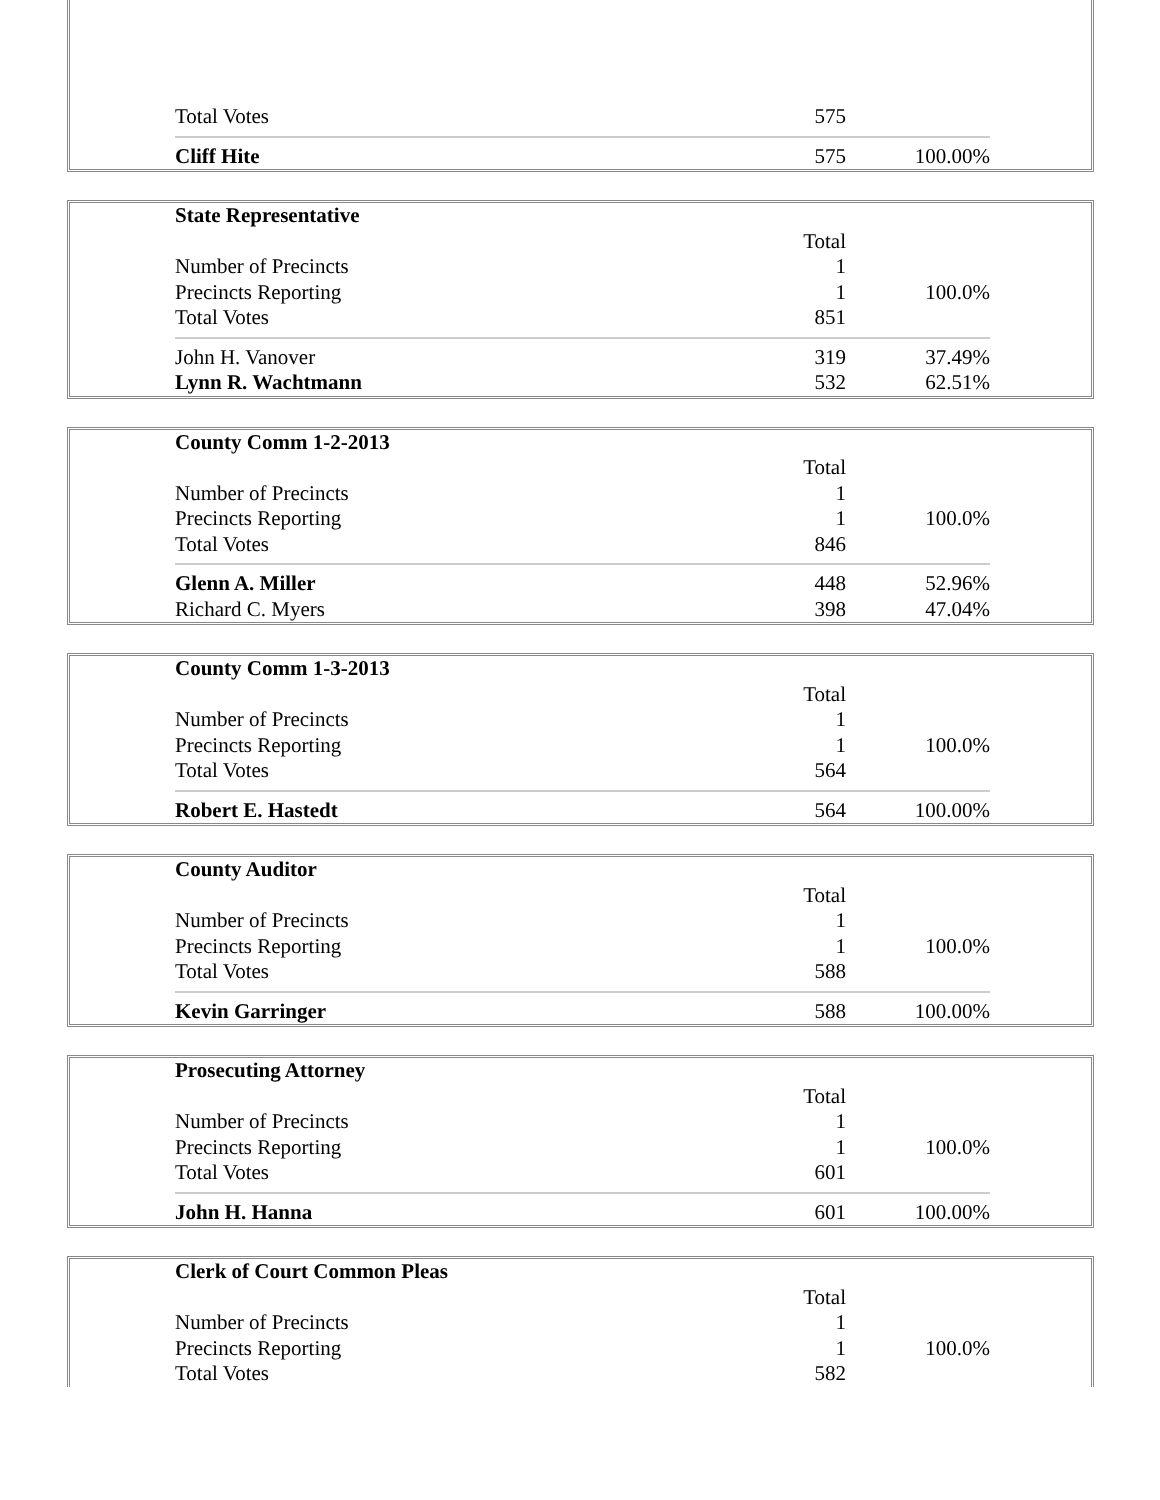| Total Votes | 575 | |
| Cliff Hite | 575 | 100.00% |
| State Representative | | |
| | Total | |
| Number of Precincts | 1 | |
| Precincts Reporting | 1 | 100.0% |
| Total Votes | 851 | |
| John H. Vanover | 319 | 37.49% |
| Lynn R. Wachtmann | 532 | 62.51% |
| County Comm 1-2-2013 | | |
| | Total | |
| Number of Precincts | 1 | |
| Precincts Reporting | 1 | 100.0% |
| Total Votes | 846 | |
| Glenn A. Miller | 448 | 52.96% |
| Richard C. Myers | 398 | 47.04% |
| County Comm 1-3-2013 | | |
| | Total | |
| Number of Precincts | 1 | |
| Precincts Reporting | 1 | 100.0% |
| Total Votes | 564 | |
| Robert E. Hastedt | 564 | 100.00% |
| County Auditor | | |
| | Total | |
| Number of Precincts | 1 | |
| Precincts Reporting | 1 | 100.0% |
| Total Votes | 588 | |
| Kevin Garringer | 588 | 100.00% |
| Prosecuting Attorney | | |
| | Total | |
| Number of Precincts | 1 | |
| Precincts Reporting | 1 | 100.0% |
| Total Votes | 601 | |
| John H. Hanna | 601 | 100.00% |
| Clerk of Court Common Pleas | | |
| | Total | |
| Number of Precincts | 1 | |
| Precincts Reporting | 1 | 100.0% |
| Total Votes | 582 | |